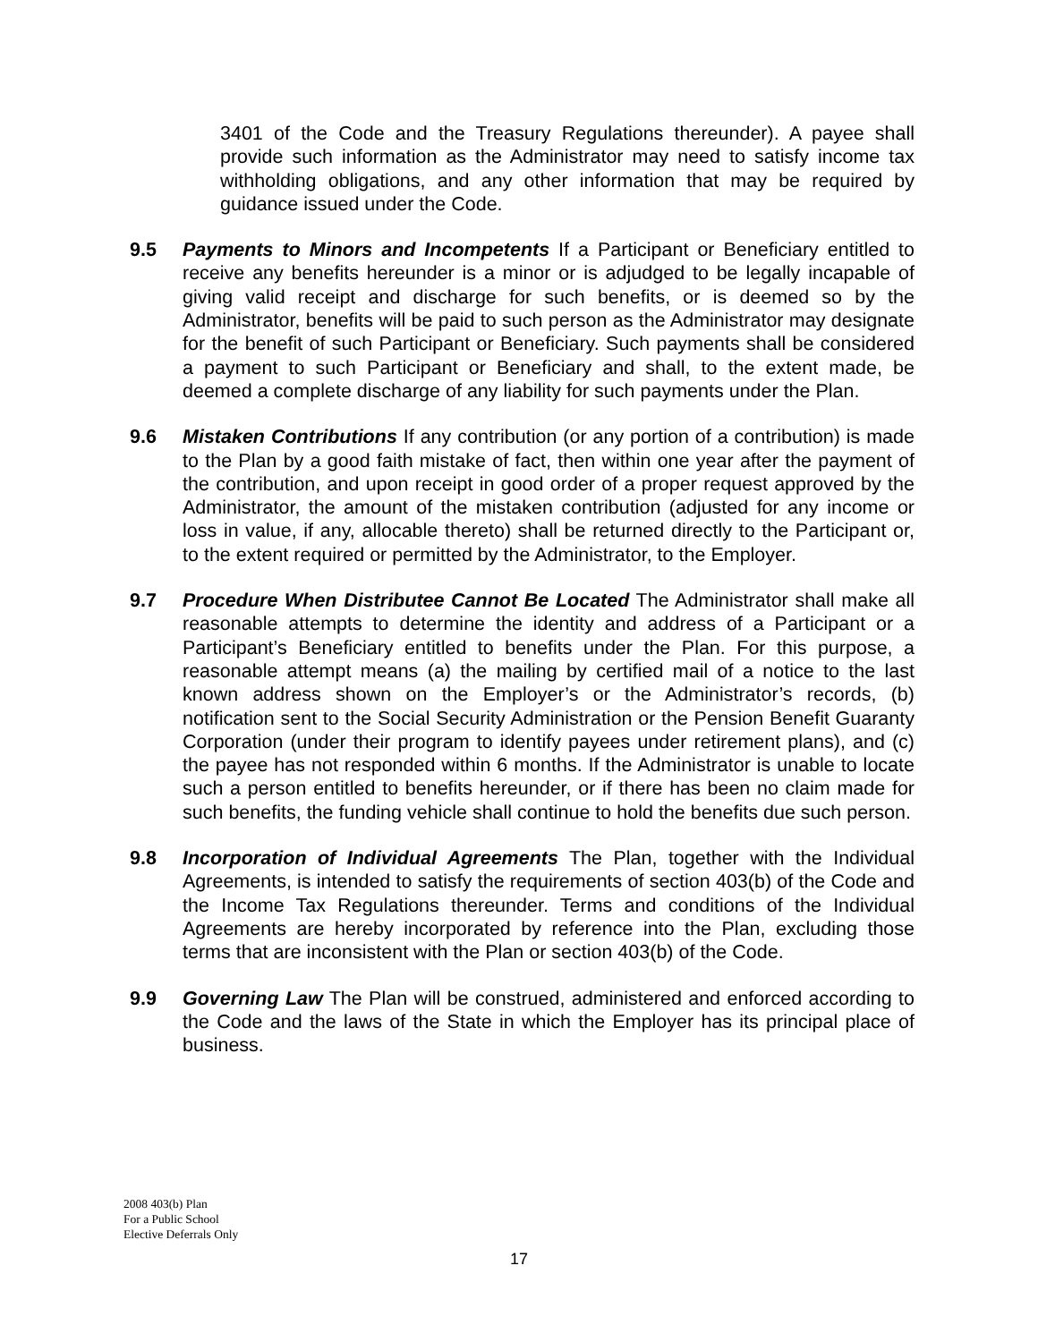3401 of the Code and the Treasury Regulations thereunder). A payee shall provide such information as the Administrator may need to satisfy income tax withholding obligations, and any other information that may be required by guidance issued under the Code.
9.5 Payments to Minors and Incompetents If a Participant or Beneficiary entitled to receive any benefits hereunder is a minor or is adjudged to be legally incapable of giving valid receipt and discharge for such benefits, or is deemed so by the Administrator, benefits will be paid to such person as the Administrator may designate for the benefit of such Participant or Beneficiary. Such payments shall be considered a payment to such Participant or Beneficiary and shall, to the extent made, be deemed a complete discharge of any liability for such payments under the Plan.
9.6 Mistaken Contributions If any contribution (or any portion of a contribution) is made to the Plan by a good faith mistake of fact, then within one year after the payment of the contribution, and upon receipt in good order of a proper request approved by the Administrator, the amount of the mistaken contribution (adjusted for any income or loss in value, if any, allocable thereto) shall be returned directly to the Participant or, to the extent required or permitted by the Administrator, to the Employer.
9.7 Procedure When Distributee Cannot Be Located The Administrator shall make all reasonable attempts to determine the identity and address of a Participant or a Participant’s Beneficiary entitled to benefits under the Plan. For this purpose, a reasonable attempt means (a) the mailing by certified mail of a notice to the last known address shown on the Employer’s or the Administrator’s records, (b) notification sent to the Social Security Administration or the Pension Benefit Guaranty Corporation (under their program to identify payees under retirement plans), and (c) the payee has not responded within 6 months. If the Administrator is unable to locate such a person entitled to benefits hereunder, or if there has been no claim made for such benefits, the funding vehicle shall continue to hold the benefits due such person.
9.8 Incorporation of Individual Agreements The Plan, together with the Individual Agreements, is intended to satisfy the requirements of section 403(b) of the Code and the Income Tax Regulations thereunder. Terms and conditions of the Individual Agreements are hereby incorporated by reference into the Plan, excluding those terms that are inconsistent with the Plan or section 403(b) of the Code.
9.9 Governing Law The Plan will be construed, administered and enforced according to the Code and the laws of the State in which the Employer has its principal place of business.
2008 403(b) Plan
For a Public School
Elective Deferrals Only
17